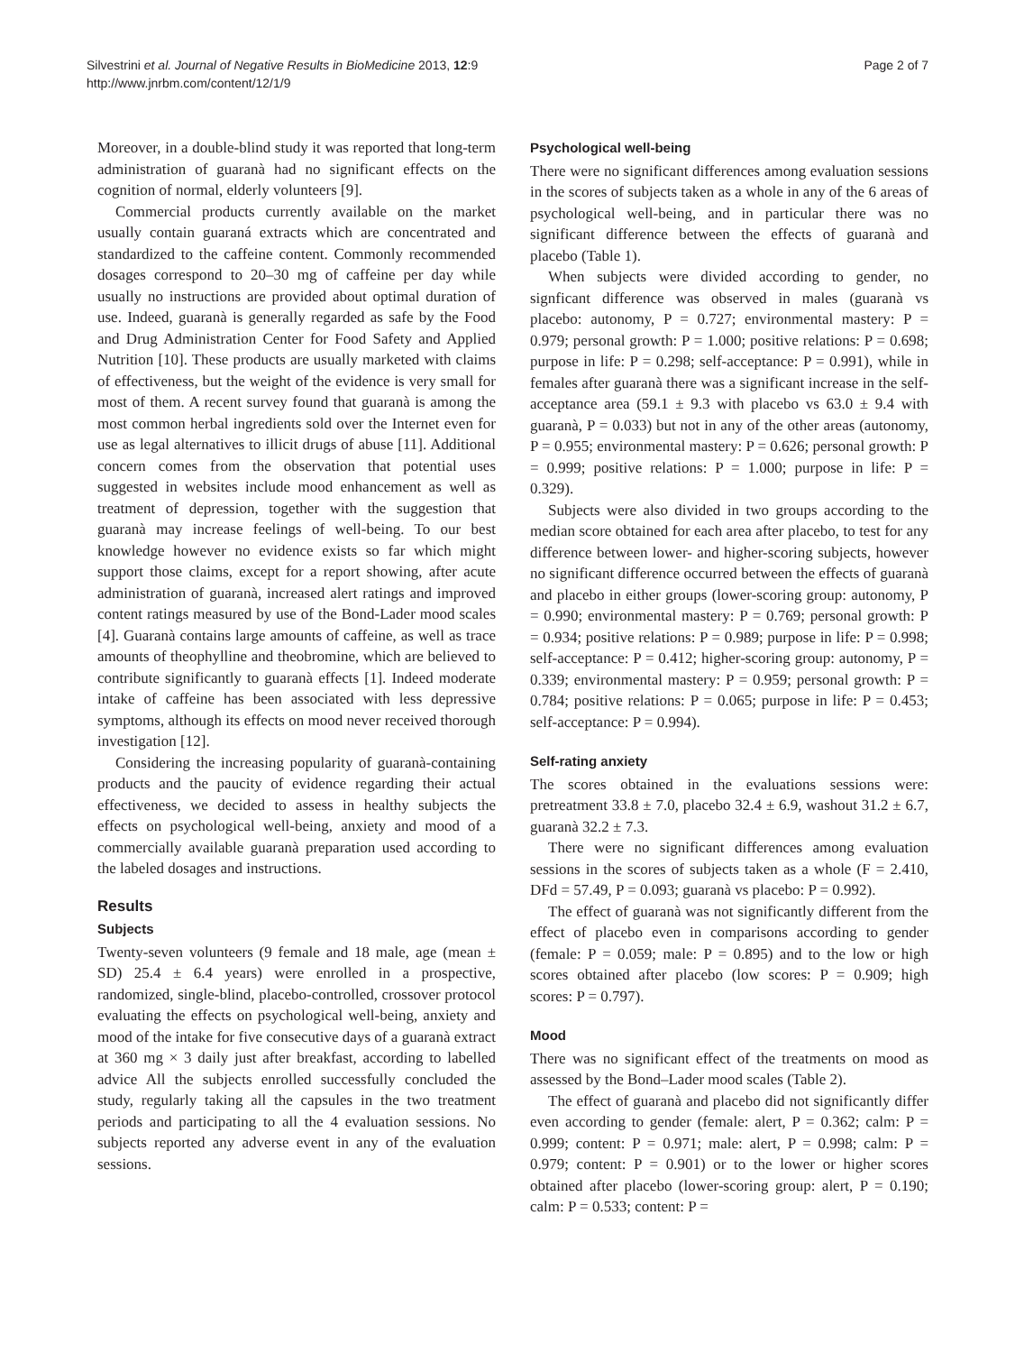Silvestrini et al. Journal of Negative Results in BioMedicine 2013, 12:9
http://www.jnrbm.com/content/12/1/9
Page 2 of 7
Moreover, in a double-blind study it was reported that long-term administration of guaranà had no significant effects on the cognition of normal, elderly volunteers [9].
Commercial products currently available on the market usually contain guaraná extracts which are concentrated and standardized to the caffeine content. Commonly recommended dosages correspond to 20–30 mg of caffeine per day while usually no instructions are provided about optimal duration of use. Indeed, guaranà is generally regarded as safe by the Food and Drug Administration Center for Food Safety and Applied Nutrition [10]. These products are usually marketed with claims of effectiveness, but the weight of the evidence is very small for most of them. A recent survey found that guaranà is among the most common herbal ingredients sold over the Internet even for use as legal alternatives to illicit drugs of abuse [11]. Additional concern comes from the observation that potential uses suggested in websites include mood enhancement as well as treatment of depression, together with the suggestion that guaranà may increase feelings of well-being. To our best knowledge however no evidence exists so far which might support those claims, except for a report showing, after acute administration of guaranà, increased alert ratings and improved content ratings measured by use of the Bond-Lader mood scales [4]. Guaranà contains large amounts of caffeine, as well as trace amounts of theophylline and theobromine, which are believed to contribute significantly to guaranà effects [1]. Indeed moderate intake of caffeine has been associated with less depressive symptoms, although its effects on mood never received thorough investigation [12].
Considering the increasing popularity of guaranà-containing products and the paucity of evidence regarding their actual effectiveness, we decided to assess in healthy subjects the effects on psychological well-being, anxiety and mood of a commercially available guaranà preparation used according to the labeled dosages and instructions.
Results
Subjects
Twenty-seven volunteers (9 female and 18 male, age (mean ± SD) 25.4 ± 6.4 years) were enrolled in a prospective, randomized, single-blind, placebo-controlled, crossover protocol evaluating the effects on psychological well-being, anxiety and mood of the intake for five consecutive days of a guaranà extract at 360 mg × 3 daily just after breakfast, according to labelled advice All the subjects enrolled successfully concluded the study, regularly taking all the capsules in the two treatment periods and participating to all the 4 evaluation sessions. No subjects reported any adverse event in any of the evaluation sessions.
Psychological well-being
There were no significant differences among evaluation sessions in the scores of subjects taken as a whole in any of the 6 areas of psychological well-being, and in particular there was no significant difference between the effects of guaranà and placebo (Table 1).
When subjects were divided according to gender, no signficant difference was observed in males (guaranà vs placebo: autonomy, P = 0.727; environmental mastery: P = 0.979; personal growth: P = 1.000; positive relations: P = 0.698; purpose in life: P = 0.298; self-acceptance: P = 0.991), while in females after guaranà there was a significant increase in the self-acceptance area (59.1 ± 9.3 with placebo vs 63.0 ± 9.4 with guaranà, P = 0.033) but not in any of the other areas (autonomy, P = 0.955; environmental mastery: P = 0.626; personal growth: P = 0.999; positive relations: P = 1.000; purpose in life: P = 0.329).
Subjects were also divided in two groups according to the median score obtained for each area after placebo, to test for any difference between lower- and higher-scoring subjects, however no significant difference occurred between the effects of guaranà and placebo in either groups (lower-scoring group: autonomy, P = 0.990; environmental mastery: P = 0.769; personal growth: P = 0.934; positive relations: P = 0.989; purpose in life: P = 0.998; self-acceptance: P = 0.412; higher-scoring group: autonomy, P = 0.339; environmental mastery: P = 0.959; personal growth: P = 0.784; positive relations: P = 0.065; purpose in life: P = 0.453; self-acceptance: P = 0.994).
Self-rating anxiety
The scores obtained in the evaluations sessions were: pretreatment 33.8 ± 7.0, placebo 32.4 ± 6.9, washout 31.2 ± 6.7, guaranà 32.2 ± 7.3.
There were no significant differences among evaluation sessions in the scores of subjects taken as a whole (F = 2.410, DFd = 57.49, P = 0.093; guaranà vs placebo: P = 0.992).
The effect of guaranà was not significantly different from the effect of placebo even in comparisons according to gender (female: P = 0.059; male: P = 0.895) and to the low or high scores obtained after placebo (low scores: P = 0.909; high scores: P = 0.797).
Mood
There was no significant effect of the treatments on mood as assessed by the Bond–Lader mood scales (Table 2).
The effect of guaranà and placebo did not significantly differ even according to gender (female: alert, P = 0.362; calm: P = 0.999; content: P = 0.971; male: alert, P = 0.998; calm: P = 0.979; content: P = 0.901) or to the lower or higher scores obtained after placebo (lower-scoring group: alert, P = 0.190; calm: P = 0.533; content: P =